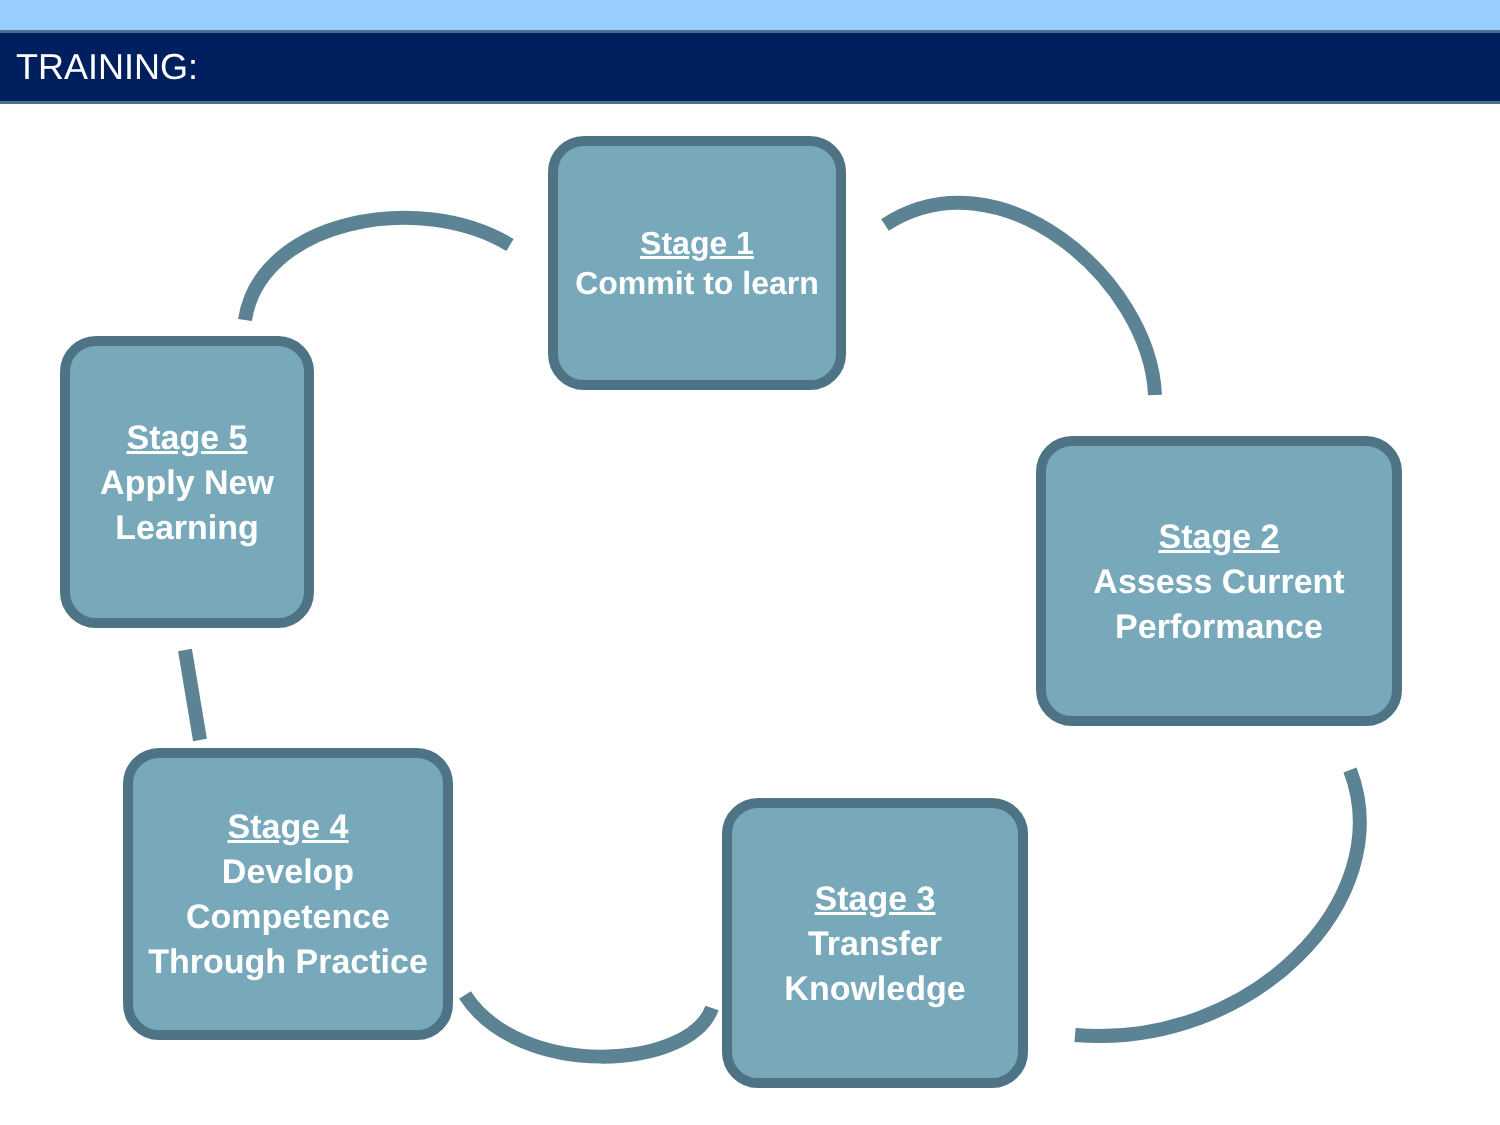TRAINING:
Stage 1
Commit to learn
Stage 2
Assess Current Performance
Stage 3
Transfer Knowledge
Stage 4
Develop Competence Through Practice
Stage 5
Apply New Learning